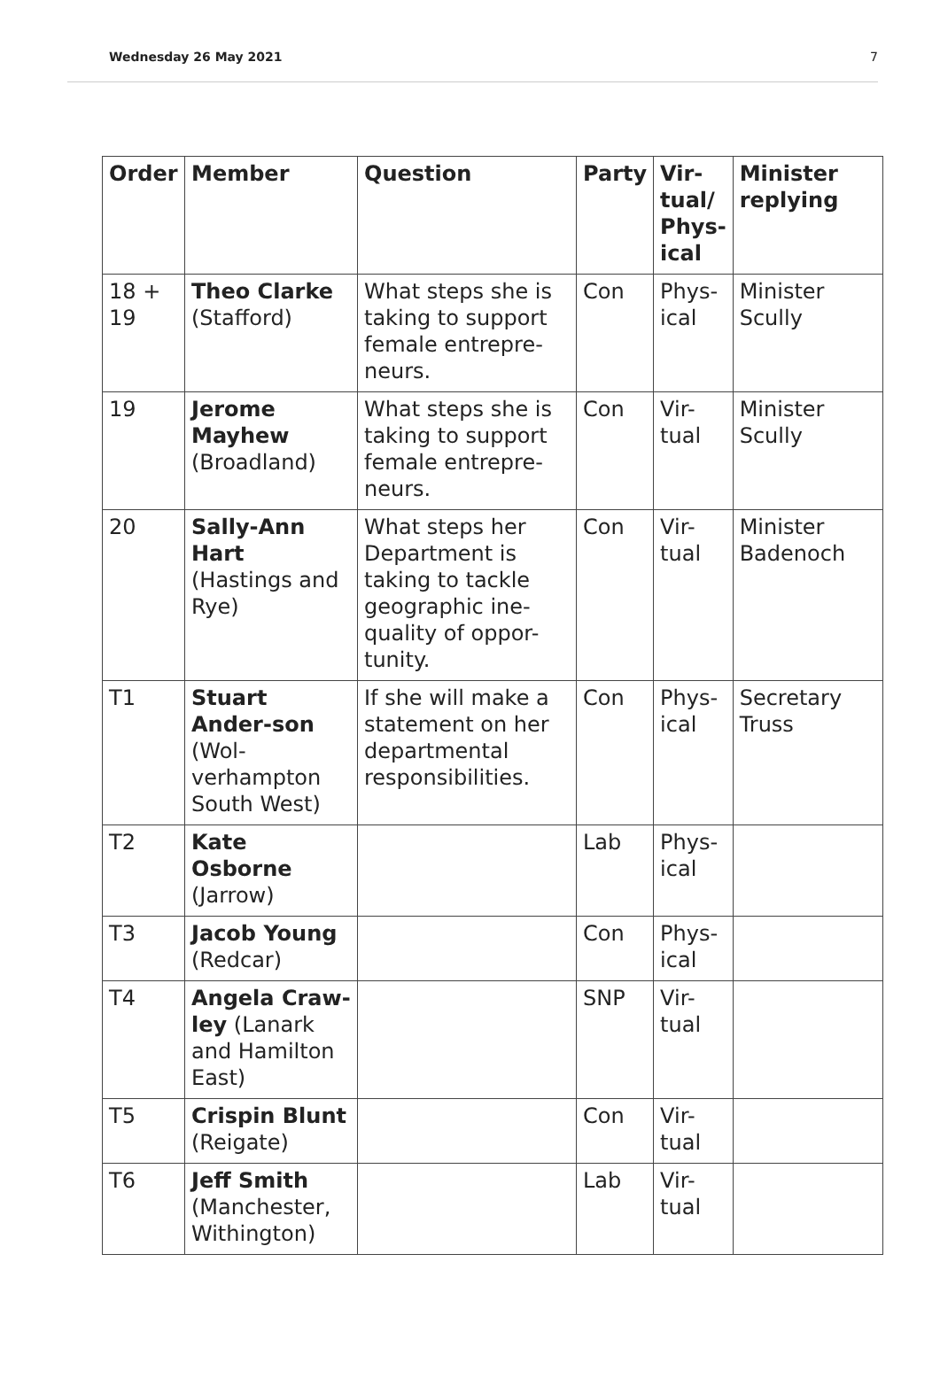Wednesday 26 May 2021 7
| Order | Member | Question | Party | Vir-tual/ Phys-ical | Minister replying |
| --- | --- | --- | --- | --- | --- |
| 18 + 19 | Theo Clarke (Stafford) | What steps she is taking to support female entrepre-neurs. | Con | Phys-ical | Minister Scully |
| 19 | Jerome Mayhew (Broadland) | What steps she is taking to support female entrepre-neurs. | Con | Vir-tual | Minister Scully |
| 20 | Sally-Ann Hart (Hastings and Rye) | What steps her Department is taking to tackle geographic ine-quality of oppor-tunity. | Con | Vir-tual | Minister Badenoch |
| T1 | Stuart Ander-son (Wol-verhampton South West) | If she will make a statement on her departmental responsibilities. | Con | Phys-ical | Secretary Truss |
| T2 | Kate Osborne (Jarrow) | | Lab | Phys-ical | |
| T3 | Jacob Young (Redcar) | | Con | Phys-ical | |
| T4 | Angela Craw-ley (Lanark and Hamilton East) | | SNP | Vir-tual | |
| T5 | Crispin Blunt (Reigate) | | Con | Vir-tual | |
| T6 | Jeff Smith (Manchester, Withington) | | Lab | Vir-tual | |